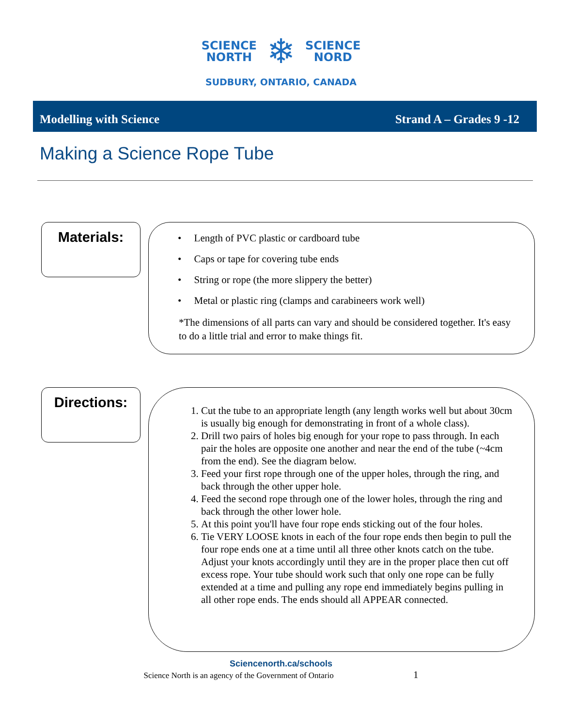SCIENCE
NORTH
❄
SCIENCE
NORD
SUDBURY, ONTARIO, CANADA
Modelling with Science Strand A – Grades 9 -12
Making a Science Rope Tube
Materials:
• Length of PVC plastic or cardboard tube
• Caps or tape for covering tube ends
• String or rope (the more slippery the better)
• Metal or plastic ring (clamps and carabineers work well)
*The dimensions of all parts can vary and should be considered together. It's easy to do a little trial and error to make things fit.
Directions:
1. Cut the tube to an appropriate length (any length works well but about 30cm is usually big enough for demonstrating in front of a whole class).
2. Drill two pairs of holes big enough for your rope to pass through. In each pair the holes are opposite one another and near the end of the tube (~4cm from the end). See the diagram below.
3. Feed your first rope through one of the upper holes, through the ring, and back through the other upper hole.
4. Feed the second rope through one of the lower holes, through the ring and back through the other lower hole.
5. At this point you'll have four rope ends sticking out of the four holes.
6. Tie VERY LOOSE knots in each of the four rope ends then begin to pull the four rope ends one at a time until all three other knots catch on the tube. Adjust your knots accordingly until they are in the proper place then cut off excess rope. Your tube should work such that only one rope can be fully extended at a time and pulling any rope end immediately begins pulling in all other rope ends. The ends should all APPEAR connected.
Sciencenorth.ca/schools
Science North is an agency of the Government of Ontario 1